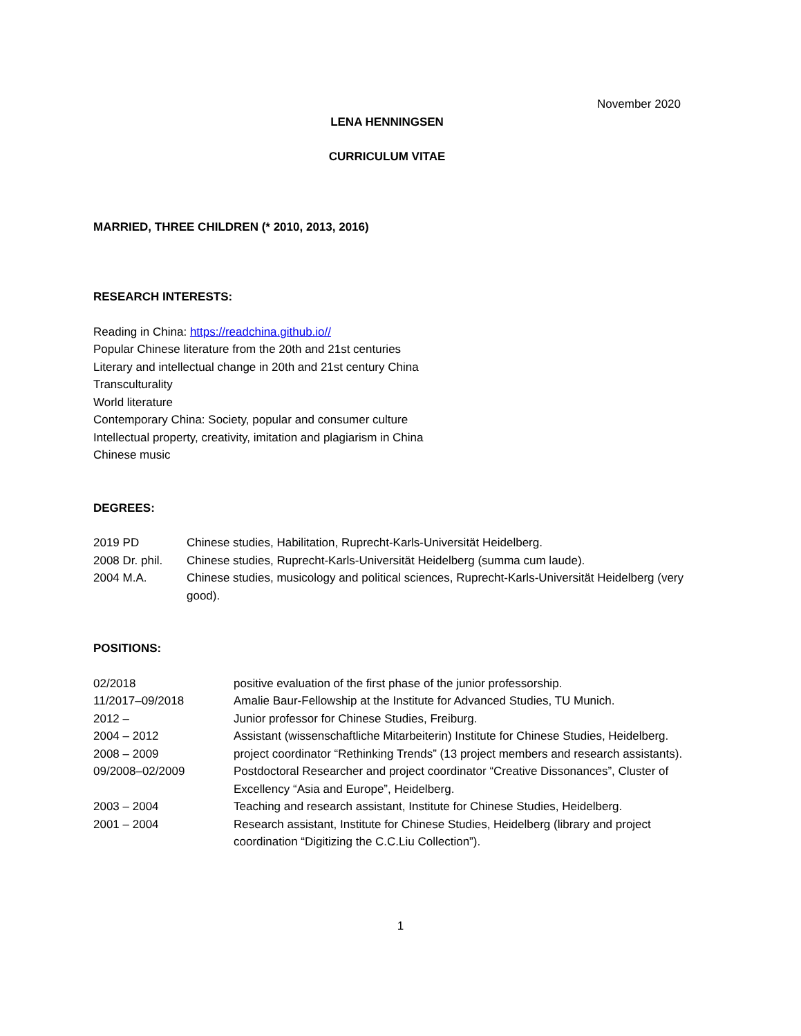November 2020
LENA HENNINGSEN
CURRICULUM VITAE
MARRIED, THREE CHILDREN (* 2010, 2013, 2016)
RESEARCH INTERESTS:
Reading in China: https://readchina.github.io//
Popular Chinese literature from the 20th and 21st centuries
Literary and intellectual change in 20th and 21st century China
Transculturality
World literature
Contemporary China: Society, popular and consumer culture
Intellectual property, creativity, imitation and plagiarism in China
Chinese music
DEGREES:
2019 PD Chinese studies, Habilitation, Ruprecht-Karls-Universität Heidelberg.
2008 Dr. phil. Chinese studies, Ruprecht-Karls-Universität Heidelberg (summa cum laude).
2004 M.A. Chinese studies, musicology and political sciences, Ruprecht-Karls-Universität Heidelberg (very good).
POSITIONS:
02/2018 positive evaluation of the first phase of the junior professorship.
11/2017–09/2018 Amalie Baur-Fellowship at the Institute for Advanced Studies, TU Munich.
2012 – Junior professor for Chinese Studies, Freiburg.
2004 – 2012 Assistant (wissenschaftliche Mitarbeiterin) Institute for Chinese Studies, Heidelberg.
2008 – 2009 project coordinator “Rethinking Trends” (13 project members and research assistants).
09/2008–02/2009 Postdoctoral Researcher and project coordinator “Creative Dissonances”, Cluster of Excellency “Asia and Europe”, Heidelberg.
2003 – 2004 Teaching and research assistant, Institute for Chinese Studies, Heidelberg.
2001 – 2004 Research assistant, Institute for Chinese Studies, Heidelberg (library and project coordination “Digitizing the C.C.Liu Collection”).
1